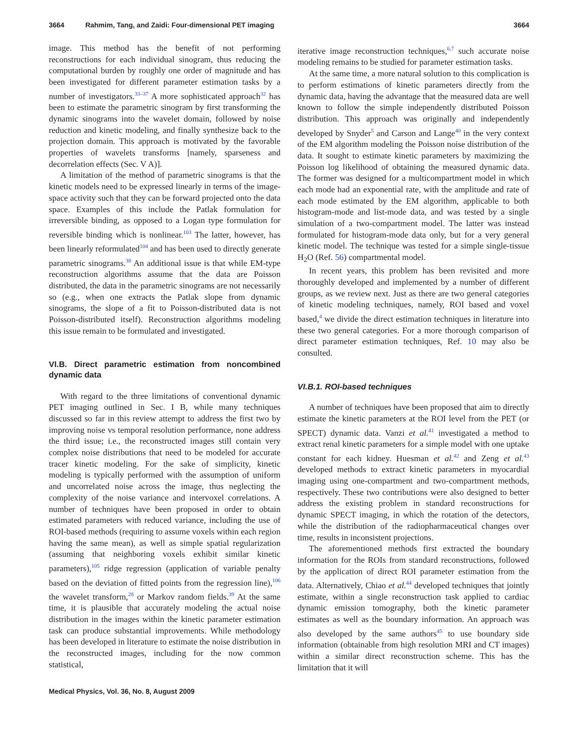3664 Rahmim, Tang, and Zaidi: Four-dimensional PET imaging 3664
image. This method has the benefit of not performing reconstructions for each individual sinogram, thus reducing the computational burden by roughly one order of magnitude and has been investigated for different parameter estimation tasks by a number of investigators.<sup>33–37</sup> A more sophisticated approach<sup>32</sup> has been to estimate the parametric sinogram by first transforming the dynamic sinograms into the wavelet domain, followed by noise reduction and kinetic modeling, and finally synthesize back to the projection domain. This approach is motivated by the favorable properties of wavelets transforms [namely, sparseness and decorrelation effects (Sec. V A)].
A limitation of the method of parametric sinograms is that the kinetic models need to be expressed linearly in terms of the image-space activity such that they can be forward projected onto the data space. Examples of this include the Patlak formulation for irreversible binding, as opposed to a Logan type formulation for reversible binding which is nonlinear.<sup>103</sup> The latter, however, has been linearly reformulated<sup>104</sup> and has been used to directly generate parametric sinograms.<sup>38</sup> An additional issue is that while EM-type reconstruction algorithms assume that the data are Poisson distributed, the data in the parametric sinograms are not necessarily so (e.g., when one extracts the Patlak slope from dynamic sinograms, the slope of a fit to Poisson-distributed data is not Poisson-distributed itself). Reconstruction algorithms modeling this issue remain to be formulated and investigated.
VI.B. Direct parametric estimation from noncombined dynamic data
With regard to the three limitations of conventional dynamic PET imaging outlined in Sec. I B, while many techniques discussed so far in this review attempt to address the first two by improving noise vs temporal resolution performance, none address the third issue; i.e., the reconstructed images still contain very complex noise distributions that need to be modeled for accurate tracer kinetic modeling. For the sake of simplicity, kinetic modeling is typically performed with the assumption of uniform and uncorrelated noise across the image, thus neglecting the complexity of the noise variance and intervoxel correlations. A number of techniques have been proposed in order to obtain estimated parameters with reduced variance, including the use of ROI-based methods (requiring to assume voxels within each region having the same mean), as well as simple spatial regularization (assuming that neighboring voxels exhibit similar kinetic parameters),<sup>105</sup> ridge regression (application of variable penalty based on the deviation of fitted points from the regression line),<sup>106</sup> the wavelet transform,<sup>28</sup> or Markov random fields.<sup>39</sup> At the same time, it is plausible that accurately modeling the actual noise distribution in the images within the kinetic parameter estimation task can produce substantial improvements. While methodology has been developed in literature to estimate the noise distribution in the reconstructed images, including for the now common statistical,
iterative image reconstruction techniques,<sup>6,7</sup> such accurate noise modeling remains to be studied for parameter estimation tasks.
At the same time, a more natural solution to this complication is to perform estimations of kinetic parameters directly from the dynamic data, having the advantage that the measured data are well known to follow the simple independently distributed Poisson distribution. This approach was originally and independently developed by Snyder<sup>5</sup> and Carson and Lange<sup>40</sup> in the very context of the EM algorithm modeling the Poisson noise distribution of the data. It sought to estimate kinetic parameters by maximizing the Poisson log likelihood of obtaining the measured dynamic data. The former was designed for a multicompartment model in which each mode had an exponential rate, with the amplitude and rate of each mode estimated by the EM algorithm, applicable to both histogram-mode and list-mode data, and was tested by a single simulation of a two-compartment model. The latter was instead formulated for histogram-mode data only, but for a very general kinetic model. The technique was tested for a simple single-tissue H<sub>2</sub>O (Ref. 56) compartmental model.
In recent years, this problem has been revisited and more thoroughly developed and implemented by a number of different groups, as we review next. Just as there are two general categories of kinetic modeling techniques, namely, ROI based and voxel based,<sup>4</sup> we divide the direct estimation techniques in literature into these two general categories. For a more thorough comparison of direct parameter estimation techniques, Ref. 10 may also be consulted.
VI.B.1. ROI-based techniques
A number of techniques have been proposed that aim to directly estimate the kinetic parameters at the ROI level from the PET (or SPECT) dynamic data. Vanzi et al.<sup>41</sup> investigated a method to extract renal kinetic parameters for a simple model with one uptake constant for each kidney. Huesman et al.<sup>42</sup> and Zeng et al.<sup>43</sup> developed methods to extract kinetic parameters in myocardial imaging using one-compartment and two-compartment methods, respectively. These two contributions were also designed to better address the existing problem in standard reconstructions for dynamic SPECT imaging, in which the rotation of the detectors, while the distribution of the radiopharmaceutical changes over time, results in inconsistent projections.
The aforementioned methods first extracted the boundary information for the ROIs from standard reconstructions, followed by the application of direct ROI parameter estimation from the data. Alternatively, Chiao et al.<sup>44</sup> developed techniques that jointly estimate, within a single reconstruction task applied to cardiac dynamic emission tomography, both the kinetic parameter estimates as well as the boundary information. An approach was also developed by the same authors<sup>45</sup> to use boundary side information (obtainable from high resolution MRI and CT images) within a similar direct reconstruction scheme. This has the limitation that it will
Medical Physics, Vol. 36, No. 8, August 2009